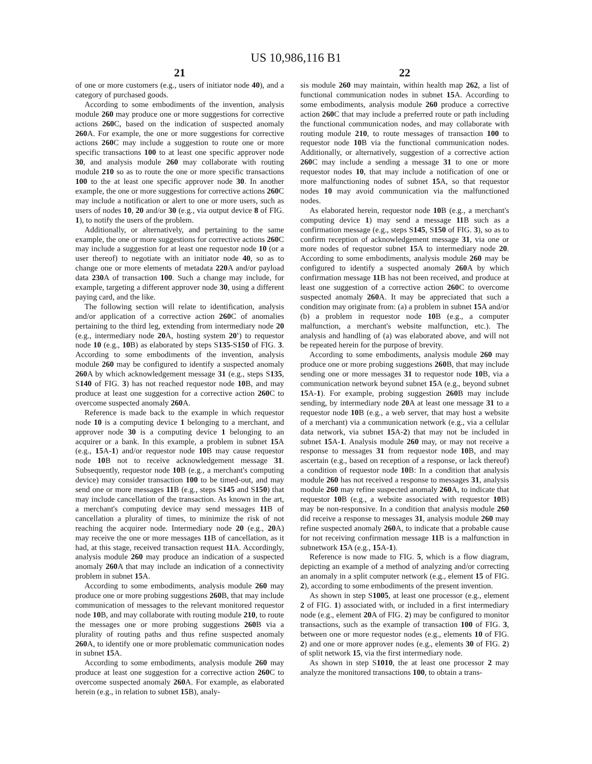US 10,986,116 B1
21 22
of one or more customers (e.g., users of initiator node 40), and a category of purchased goods.
According to some embodiments of the invention, analysis module 260 may produce one or more suggestions for corrective actions 260 C, based on the indication of suspected anomaly 260 A. For example, the one or more suggestions for corrective actions 260 C may include a suggestion to route one or more specific transactions 100 to at least one specific approver node 30, and analysis module 260 may collaborate with routing module 210 so as to route the one or more specific transactions 100 to the at least one specific approver node 30. In another example, the one or more suggestions for corrective actions 260 C may include a notification or alert to one or more users, such as users of nodes 10, 20 and/or 30 (e.g., via output device 8 of FIG. 1), to notify the users of the problem.
Additionally, or alternatively, and pertaining to the same example, the one or more suggestions for corrective actions 260 C may include a suggestion for at least one requestor node 10 (or a user thereof) to negotiate with an initiator node 40, so as to change one or more elements of metadata 220 A and/or payload data 230 A of transaction 100. Such a change may include, for example, targeting a different approver node 30, using a different paying card, and the like.
The following section will relate to identification, analysis and/or application of a corrective action 260 C of anomalies pertaining to the third leg, extending from intermediary node 20 (e.g., intermediary node 20 A, hosting system 20') to requestor node 10 (e.g., 10 B) as elaborated by steps S135-S150 of FIG. 3. According to some embodiments of the invention, analysis module 260 may be configured to identify a suspected anomaly 260 A by which acknowledgement message 31 (e.g., steps S135, S140 of FIG. 3) has not reached requestor node 10 B, and may produce at least one suggestion for a corrective action 260 C to overcome suspected anomaly 260 A.
Reference is made back to the example in which requestor node 10 is a computing device 1 belonging to a merchant, and approver node 30 is a computing device 1 belonging to an acquirer or a bank. In this example, a problem in subnet 15 A (e.g., 15 A-1) and/or requestor node 10 B may cause requestor node 10 B not to receive acknowledgement message 31. Subsequently, requestor node 10 B (e.g., a merchant's computing device) may consider transaction 100 to be timed-out, and may send one or more messages 11 B (e.g., steps S145 and S150) that may include cancellation of the transaction. As known in the art, a merchant's computing device may send messages 11 B of cancellation a plurality of times, to minimize the risk of not reaching the acquirer node. Intermediary node 20 (e.g., 20 A) may receive the one or more messages 11 B of cancellation, as it had, at this stage, received transaction request 11 A. Accordingly, analysis module 260 may produce an indication of a suspected anomaly 260 A that may include an indication of a connectivity problem in subnet 15 A.
According to some embodiments, analysis module 260 may produce one or more probing suggestions 260 B, that may include communication of messages to the relevant monitored requestor node 10 B, and may collaborate with routing module 210, to route the messages one or more probing suggestions 260 B via a plurality of routing paths and thus refine suspected anomaly 260 A, to identify one or more problematic communication nodes in subnet 15 A.
According to some embodiments, analysis module 260 may produce at least one suggestion for a corrective action 260 C to overcome suspected anomaly 260 A. For example, as elaborated herein (e.g., in relation to subnet 15 B), analy-
sis module 260 may maintain, within health map 262, a list of functional communication nodes in subnet 15 A. According to some embodiments, analysis module 260 produce a corrective action 260 C that may include a preferred route or path including the functional communication nodes, and may collaborate with routing module 210, to route messages of transaction 100 to requestor node 10 B via the functional communication nodes. Additionally, or alternatively, suggestion of a corrective action 260 C may include a sending a message 31 to one or more requestor nodes 10, that may include a notification of one or more malfunctioning nodes of subnet 15 A, so that requestor nodes 10 may avoid communication via the malfunctioned nodes.
As elaborated herein, requestor node 10 B (e.g., a merchant's computing device 1) may send a message 11 B such as a confirmation message (e.g., steps S145, S150 of FIG. 3), so as to confirm reception of acknowledgement message 31, via one or more nodes of requestor subnet 15 A to intermediary node 20. According to some embodiments, analysis module 260 may be configured to identify a suspected anomaly 260 A by which confirmation message 11 B has not been received, and produce at least one suggestion of a corrective action 260 C to overcome suspected anomaly 260 A. It may be appreciated that such a condition may originate from: (a) a problem in subnet 15 A and/or (b) a problem in requestor node 10 B (e.g., a computer malfunction, a merchant's website malfunction, etc.). The analysis and handling of (a) was elaborated above, and will not be repeated herein for the purpose of brevity.
According to some embodiments, analysis module 260 may produce one or more probing suggestions 260 B, that may include sending one or more messages 31 to requestor node 10 B, via a communication network beyond subnet 15 A (e.g., beyond subnet 15 A-1). For example, probing suggestion 260 B may include sending, by intermediary node 20 A at least one message 31 to a requestor node 10 B (e.g., a web server, that may host a website of a merchant) via a communication network (e.g., via a cellular data network, via subnet 15 A-2) that may not be included in subnet 15 A-1. Analysis module 260 may, or may not receive a response to messages 31 from requestor node 10 B, and may ascertain (e.g., based on reception of a response, or lack thereof) a condition of requestor node 10 B: In a condition that analysis module 260 has not received a response to messages 31, analysis module 260 may refine suspected anomaly 260 A, to indicate that requestor 10 B (e.g., a website associated with requestor 10 B) may be non-responsive. In a condition that analysis module 260 did receive a response to messages 31, analysis module 260 may refine suspected anomaly 260 A, to indicate that a probable cause for not receiving confirmation message 11 B is a malfunction in subnetwork 15 A (e.g., 15 A-1).
Reference is now made to FIG. 5, which is a flow diagram, depicting an example of a method of analyzing and/or correcting an anomaly in a split computer network (e.g., element 15 of FIG. 2), according to some embodiments of the present invention.
As shown in step S1005, at least one processor (e.g., element 2 of FIG. 1) associated with, or included in a first intermediary node (e.g., element 20 A of FIG. 2) may be configured to monitor transactions, such as the example of transaction 100 of FIG. 3, between one or more requestor nodes (e.g., elements 10 of FIG. 2) and one or more approver nodes (e.g., elements 30 of FIG. 2) of split network 15, via the first intermediary node.
As shown in step S1010, the at least one processor 2 may analyze the monitored transactions 100, to obtain a trans-